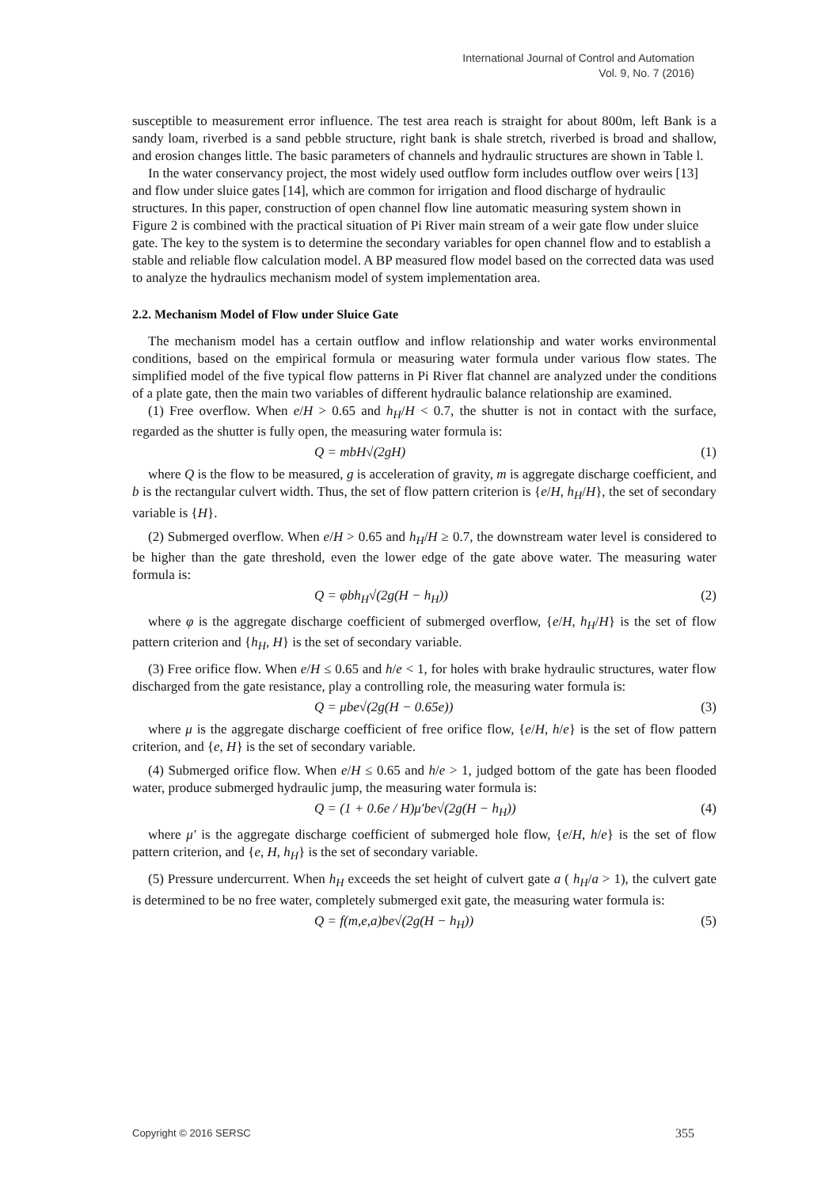International Journal of Control and Automation
Vol. 9, No. 7 (2016)
susceptible to measurement error influence. The test area reach is straight for about 800m, left Bank is a sandy loam, riverbed is a sand pebble structure, right bank is shale stretch, riverbed is broad and shallow, and erosion changes little. The basic parameters of channels and hydraulic structures are shown in Table l.
In the water conservancy project, the most widely used outflow form includes outflow over weirs [13] and flow under sluice gates [14], which are common for irrigation and flood discharge of hydraulic structures. In this paper, construction of open channel flow line automatic measuring system shown in Figure 2 is combined with the practical situation of Pi River main stream of a weir gate flow under sluice gate. The key to the system is to determine the secondary variables for open channel flow and to establish a stable and reliable flow calculation model. A BP measured flow model based on the corrected data was used to analyze the hydraulics mechanism model of system implementation area.
2.2. Mechanism Model of Flow under Sluice Gate
The mechanism model has a certain outflow and inflow relationship and water works environmental conditions, based on the empirical formula or measuring water formula under various flow states. The simplified model of the five typical flow patterns in Pi River flat channel are analyzed under the conditions of a plate gate, then the main two variables of different hydraulic balance relationship are examined.
(1) Free overflow. When e/H > 0.65 and h<sub>H</sub>/H < 0.7, the shutter is not in contact with the surface, regarded as the shutter is fully open, the measuring water formula is:
Q = mbH√(2gH) (1)
where Q is the flow to be measured, g is acceleration of gravity, m is aggregate discharge coefficient, and b is the rectangular culvert width. Thus, the set of flow pattern criterion is {e/H, h<sub>H</sub>/H}, the set of secondary variable is {H}.
(2) Submerged overflow. When e/H > 0.65 and h<sub>H</sub>/H ≥ 0.7, the downstream water level is considered to be higher than the gate threshold, even the lower edge of the gate above water. The measuring water formula is:
Q = φbh<sub>H</sub>√(2g(H − h<sub>H</sub>)) (2)
where φ is the aggregate discharge coefficient of submerged overflow, {e/H, h<sub>H</sub>/H} is the set of flow pattern criterion and {h<sub>H</sub>, H} is the set of secondary variable.
(3) Free orifice flow. When e/H ≤ 0.65 and h/e < 1, for holes with brake hydraulic structures, water flow discharged from the gate resistance, play a controlling role, the measuring water formula is:
Q = μbe√(2g(H − 0.65e)) (3)
where μ is the aggregate discharge coefficient of free orifice flow, {e/H, h/e} is the set of flow pattern criterion, and {e, H} is the set of secondary variable.
(4) Submerged orifice flow. When e/H ≤ 0.65 and h/e > 1, judged bottom of the gate has been flooded water, produce submerged hydraulic jump, the measuring water formula is:
Q = (1 + 0.6e / H)μ′be√(2g(H − h<sub>H</sub>)) (4)
where μ′ is the aggregate discharge coefficient of submerged hole flow, {e/H, h/e} is the set of flow pattern criterion, and {e, H, h<sub>H</sub>} is the set of secondary variable.
(5) Pressure undercurrent. When h<sub>H</sub> exceeds the set height of culvert gate a ( h<sub>H</sub>/a > 1), the culvert gate is determined to be no free water, completely submerged exit gate, the measuring water formula is:
Q = f(m,e,a)be√(2g(H − h<sub>H</sub>)) (5)
Copyright © 2016 SERSC 355